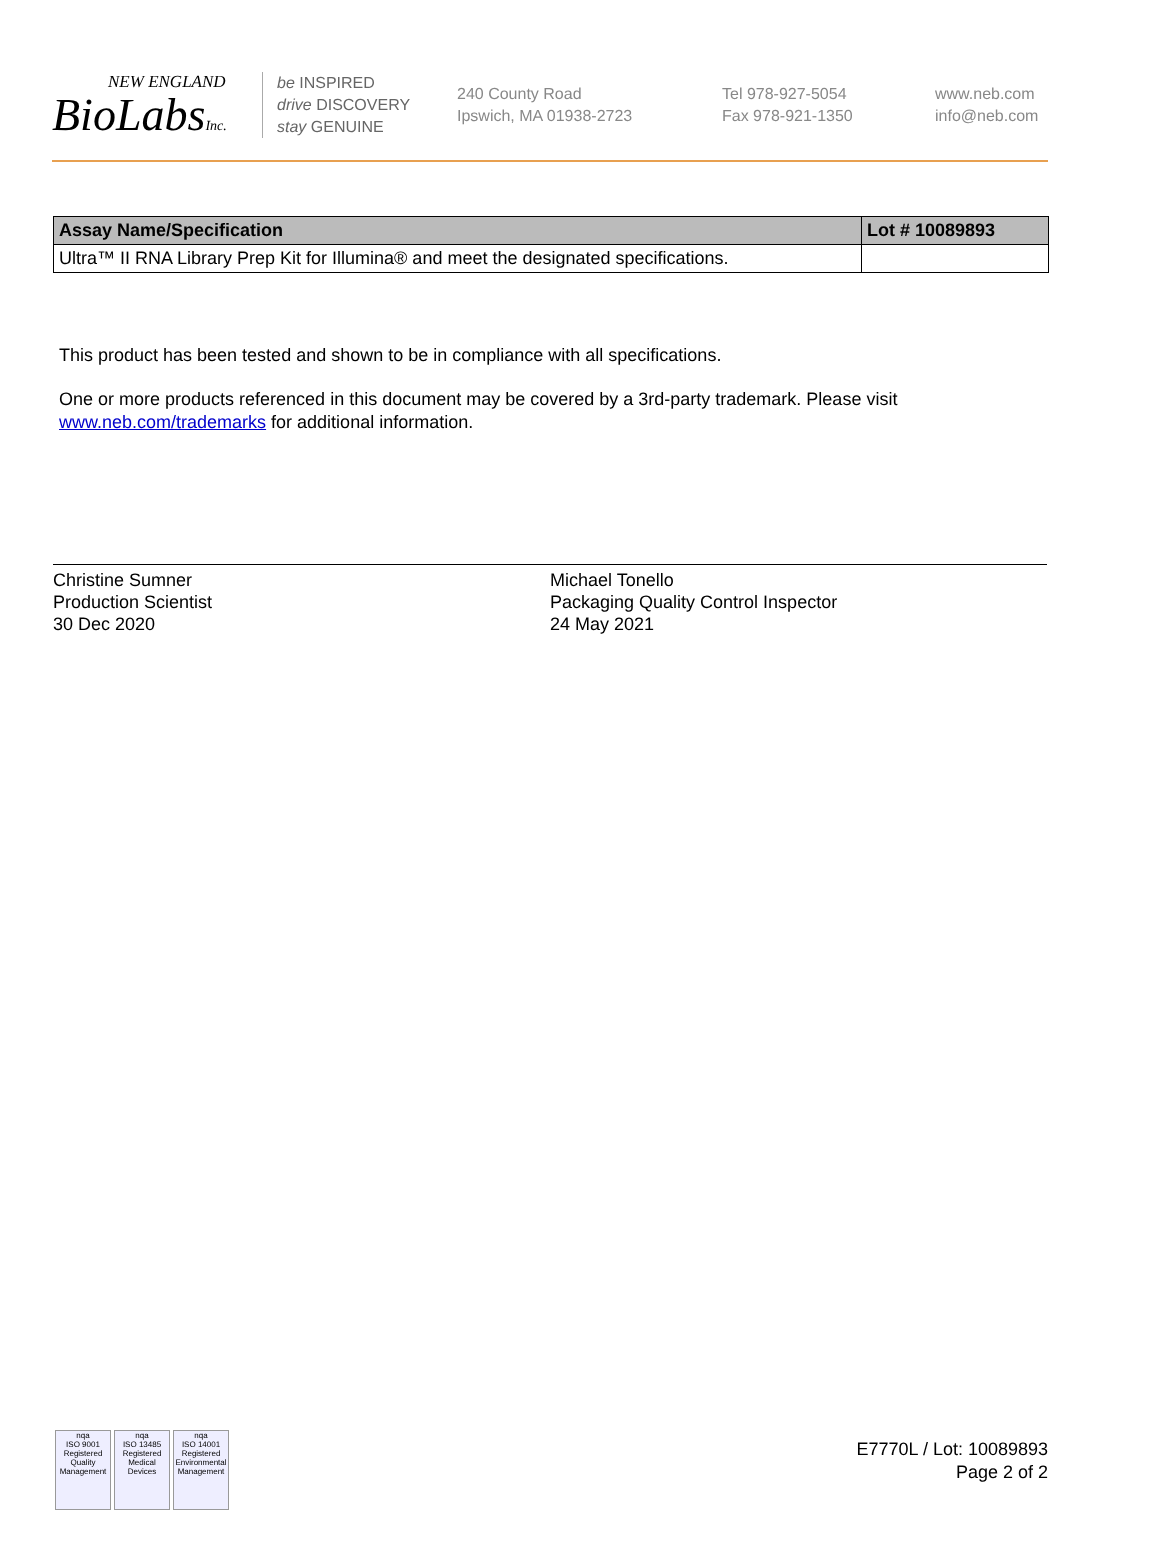NEW ENGLAND
BioLabsInc.
be INSPIRED
drive DISCOVERY
stay GENUINE
240 County Road
Ipswich, MA 01938-2723
Tel 978-927-5054
Fax 978-921-1350
www.neb.com
info@neb.com
| Assay Name/Specification | Lot # 10089893 |
| --- | --- |
| Ultra™ II RNA Library Prep Kit for Illumina® and meet the designated specifications. | |
This product has been tested and shown to be in compliance with all specifications.
One or more products referenced in this document may be covered by a 3rd-party trademark. Please visit
www.neb.com/trademarks for additional information.
Christine Sumner
Production Scientist
30 Dec 2020
Michael Tonello
Packaging Quality Control Inspector
24 May 2021
nqa
ISO 9001
Registered
Quality Management nqa
ISO 13485
Registered
Medical Devices nqa
ISO 14001
Registered
Environmental Management
E7770L / Lot: 10089893
Page 2 of 2